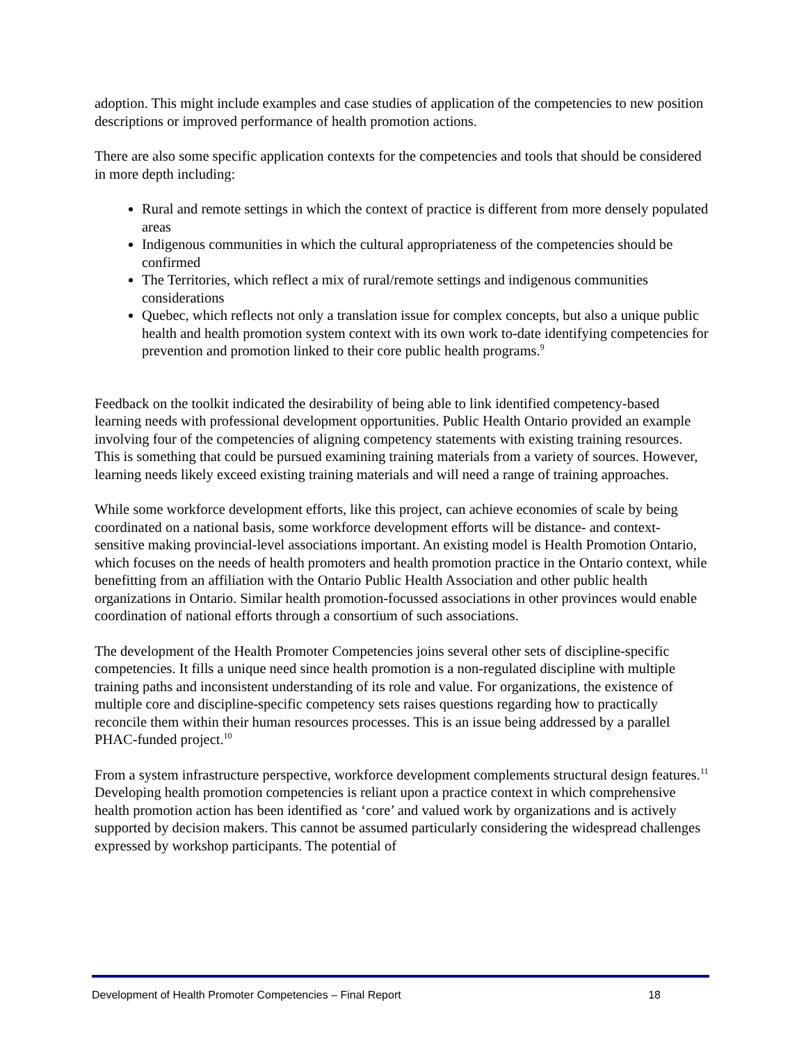adoption. This might include examples and case studies of application of the competencies to new position descriptions or improved performance of health promotion actions.
There are also some specific application contexts for the competencies and tools that should be considered in more depth including:
Rural and remote settings in which the context of practice is different from more densely populated areas
Indigenous communities in which the cultural appropriateness of the competencies should be confirmed
The Territories, which reflect a mix of rural/remote settings and indigenous communities considerations
Quebec, which reflects not only a translation issue for complex concepts, but also a unique public health and health promotion system context with its own work to-date identifying competencies for prevention and promotion linked to their core public health programs.<sup>9</sup>
Feedback on the toolkit indicated the desirability of being able to link identified competency-based learning needs with professional development opportunities. Public Health Ontario provided an example involving four of the competencies of aligning competency statements with existing training resources. This is something that could be pursued examining training materials from a variety of sources. However, learning needs likely exceed existing training materials and will need a range of training approaches.
While some workforce development efforts, like this project, can achieve economies of scale by being coordinated on a national basis, some workforce development efforts will be distance- and context-sensitive making provincial-level associations important. An existing model is Health Promotion Ontario, which focuses on the needs of health promoters and health promotion practice in the Ontario context, while benefitting from an affiliation with the Ontario Public Health Association and other public health organizations in Ontario. Similar health promotion-focussed associations in other provinces would enable coordination of national efforts through a consortium of such associations.
The development of the Health Promoter Competencies joins several other sets of discipline-specific competencies. It fills a unique need since health promotion is a non-regulated discipline with multiple training paths and inconsistent understanding of its role and value. For organizations, the existence of multiple core and discipline-specific competency sets raises questions regarding how to practically reconcile them within their human resources processes. This is an issue being addressed by a parallel PHAC-funded project.<sup>10</sup>
From a system infrastructure perspective, workforce development complements structural design features.<sup>11</sup> Developing health promotion competencies is reliant upon a practice context in which comprehensive health promotion action has been identified as ‘core’ and valued work by organizations and is actively supported by decision makers. This cannot be assumed particularly considering the widespread challenges expressed by workshop participants. The potential of
Development of Health Promoter Competencies – Final Report 18